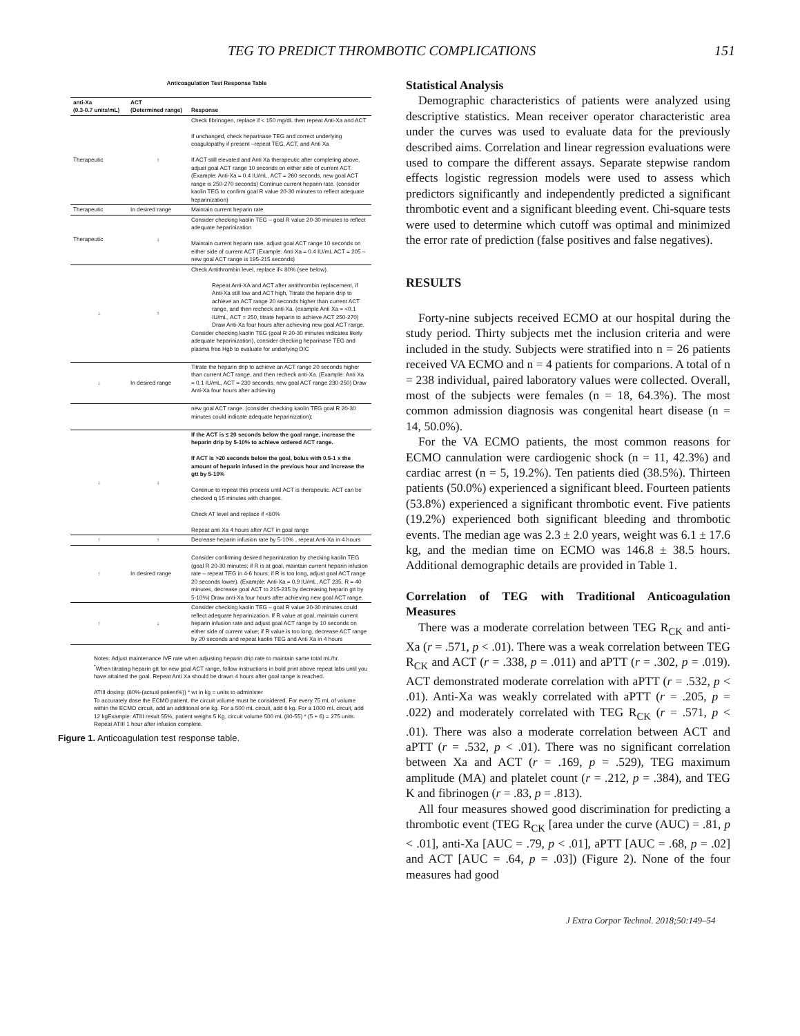TEG TO PREDICT THROMBOTIC COMPLICATIONS 151
Anticoagulation Test Response Table
| anti-Xa (0.3-0.7 units/mL) | ACT (Determined range) | Response |
| --- | --- | --- |
| Therapeutic | ↑ | Check fibrinogen, replace if < 150 mg/dL then repeat Anti-Xa and ACT If unchanged, check heparinase TEG and correct underlying coagulopathy if present –repeat TEG, ACT, and Anti Xa If ACT still elevated and Anti Xa therapeutic after completing above, adjust goal ACT range 10 seconds on either side of current ACT. (Example: Anti-Xa = 0.4 IU/mL, ACT = 260 seconds, new goal ACT range is 250-270 seconds) Continue current heparin rate. (consider kaolin TEG to confirm goal R value 20-30 minutes to reflect adequate heparinization) |
| Therapeutic | In desired range | Maintain current heparin rate |
| Therapeutic | ↓ | Consider checking kaolin TEG – goal R value 20-30 minutes to reflect adequate heparinization Maintain current heparin rate, adjust goal ACT range 10 seconds on either side of current ACT (Example: Anti Xa = 0.4 IU/mL ACT = 205 – new goal ACT range is 195-215 seconds) |
| ↓ | ↑ | Check Antithrombin level, replace if< 80% (see below). Repeat Anti-XA and ACT after antithrombin replacement, if Anti-Xa still low and ACT high, Titrate the heparin drip to achieve an ACT range 20 seconds higher than current ACT range, and then recheck anti-Xa. (example Anti Xa = <0.1 IU/mL, ACT = 250, titrate heparin to achieve ACT 250-270) Draw Anti-Xa four hours after achieving new goal ACT range. Consider checking kaolin TEG (goal R 20-30 minutes indicates likely adequate heparinization), consider checking heparinase TEG and plasma free Hgb to evaluate for underlying DIC |
| ↓ | In desired range | Titrate the heparin drip to achieve an ACT range 20 seconds higher than current ACT range, and then recheck anti-Xa. (Example: Anti Xa = 0.1 IU/mL, ACT = 230 seconds, new goal ACT range 230-250) Draw Anti-Xa four hours after achieving |
| | | new goal ACT range. (consider checking kaolin TEG goal R 20-30 minutes could indicate adequate heparinization); |
| ↓ | ↓ | If the ACT is ≤ 20 seconds below the goal range, increase the heparin drip by 5-10% to achieve ordered ACT range. If ACT is >20 seconds below the goal, bolus with 0.5-1 x the amount of heparin infused in the previous hour and increase the gtt by 5-10% Continue to repeat this process until ACT is therapeutic. ACT can be checked q 15 minutes with changes. Check AT level and replace if <80% Repeat anti Xa 4 hours after ACT in goal range |
| ↑ | ↑ | Decrease heparin infusion rate by 5-10% , repeat Anti-Xa in 4 hours |
| ↑ | In desired range | Consider confirming desired heparinization by checking kaolin TEG (goal R 20-30 minutes; if R is at goal, maintain current heparin infusion rate – repeat TEG in 4-6 hours; if R is too long, adjust goal ACT range 20 seconds lower). (Example: Anti-Xa = 0.9 IU/mL, ACT 235, R = 40 minutes, decrease goal ACT to 215-235 by decreasing heparin gtt by 5-10%) Draw anti-Xa four hours after achieving new goal ACT range. |
| ↑ | ↓ | Consider checking kaolin TEG – goal R value 20-30 minutes could reflect adequate heparinization. If R value at goal, maintain current heparin infusion rate and adjust goal ACT range by 10 seconds on either side of current value; if R value is too long, decrease ACT range by 20 seconds and repeat kaolin TEG and Anti Xa in 4 hours |
Notes: Adjust maintenance IVF rate when adjusting heparin drip rate to maintain same total mL/hr.
<sup>*</sup> When titrating heparin gtt for new goal ACT range, follow instructions in bold print above repeat labs until you have attained the goal. Repeat Anti Xa should be drawn 4 hours after goal range is reached.
ATIII dosing: (80%-(actual patient%)) * wt in kg = units to administer
To accurately dose the ECMO patient, the circuit volume must be considered. For every 75 mL of volume within the ECMO circuit, add an additional one kg. For a 500 mL circuit, add 6 kg. For a 1000 mL circuit, add 12 kgExample: ATIII result 55%, patient weighs 5 Kg, circuit volume 500 mL (80-55) * (5 + 6) = 275 units. Repeat ATIII 1 hour after infusion complete.
Figure 1. Anticoagulation test response table.
Statistical Analysis
Demographic characteristics of patients were analyzed using descriptive statistics. Mean receiver operator characteristic area under the curves was used to evaluate data for the previously described aims. Correlation and linear regression evaluations were used to compare the different assays. Separate stepwise random effects logistic regression models were used to assess which predictors significantly and independently predicted a significant thrombotic event and a significant bleeding event. Chi-square tests were used to determine which cutoff was optimal and minimized the error rate of prediction (false positives and false negatives).
RESULTS
Forty-nine subjects received ECMO at our hospital during the study period. Thirty subjects met the inclusion criteria and were included in the study. Subjects were stratified into n = 26 patients received VA ECMO and n = 4 patients for comparions. A total of n = 238 individual, paired laboratory values were collected. Overall, most of the subjects were females (n = 18, 64.3%). The most common admission diagnosis was congenital heart disease (n = 14, 50.0%).
For the VA ECMO patients, the most common reasons for ECMO cannulation were cardiogenic shock (n = 11, 42.3%) and cardiac arrest (n = 5, 19.2%). Ten patients died (38.5%). Thirteen patients (50.0%) experienced a significant bleed. Fourteen patients (53.8%) experienced a significant thrombotic event. Five patients (19.2%) experienced both significant bleeding and thrombotic events. The median age was 2.3 ± 2.0 years, weight was 6.1 ± 17.6 kg, and the median time on ECMO was 146.8 ± 38.5 hours. Additional demographic details are provided in Table 1.
Correlation of TEG with Traditional Anticoagulation Measures
There was a moderate correlation between TEG R<sub>CK</sub> and anti-Xa (r = .571, p < .01). There was a weak correlation between TEG R<sub>CK</sub> and ACT (r = .338, p = .011) and aPTT (r = .302, p = .019). ACT demonstrated moderate correlation with aPTT (r = .532, p < .01). Anti-Xa was weakly correlated with aPTT (r = .205, p = .022) and moderately correlated with TEG R<sub>CK</sub> (r = .571, p < .01). There was also a moderate correlation between ACT and aPTT (r = .532, p < .01). There was no significant correlation between Xa and ACT (r = .169, p = .529), TEG maximum amplitude (MA) and platelet count (r = .212, p = .384), and TEG K and fibrinogen (r = .83, p = .813).
All four measures showed good discrimination for predicting a thrombotic event (TEG R<sub>CK</sub> [area under the curve (AUC) = .81, p < .01], anti-Xa [AUC = .79, p < .01], aPTT [AUC = .68, p = .02] and ACT [AUC = .64, p = .03]) (Figure 2). None of the four measures had good
J Extra Corpor Technol. 2018;50:149–54